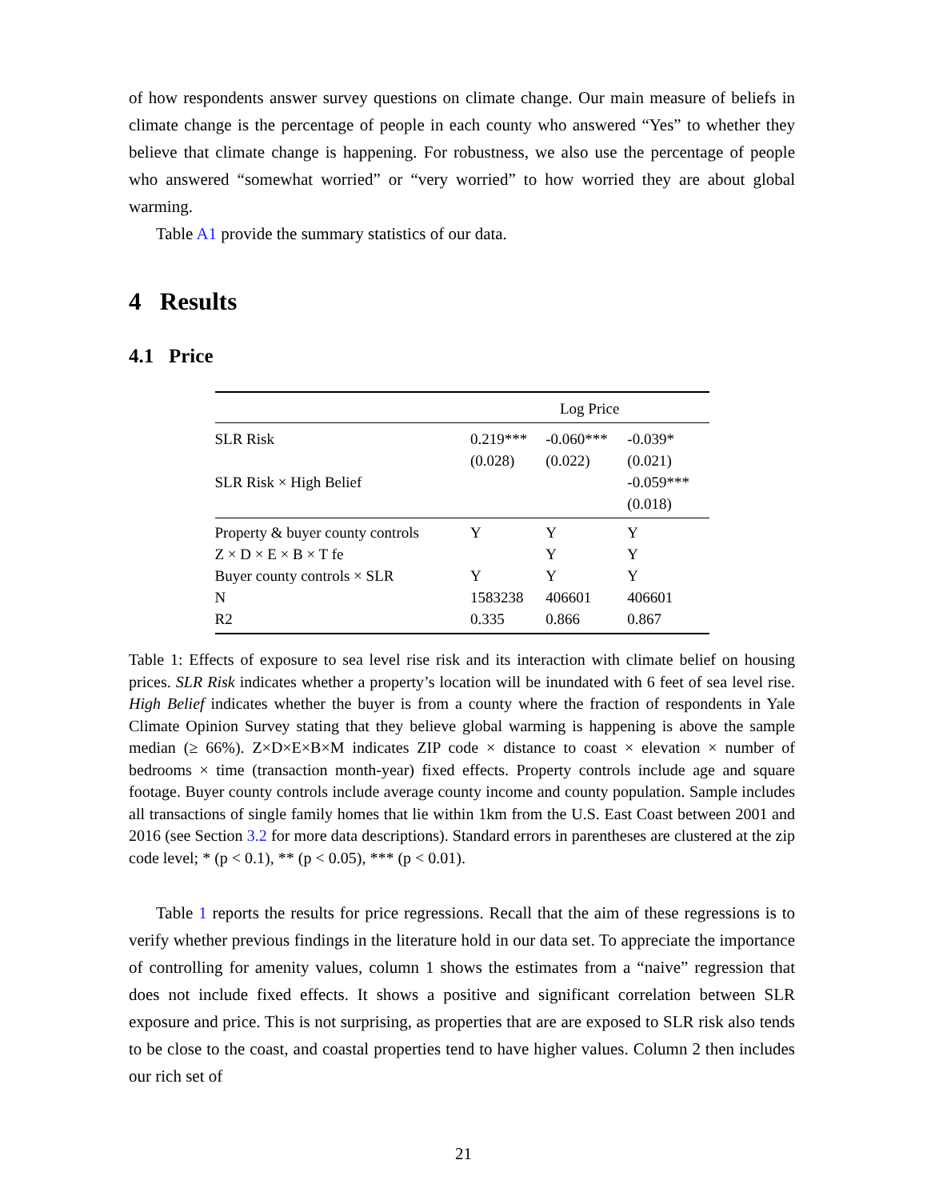of how respondents answer survey questions on climate change. Our main measure of beliefs in climate change is the percentage of people in each county who answered “Yes” to whether they believe that climate change is happening. For robustness, we also use the percentage of people who answered “somewhat worried” or “very worried” to how worried they are about global warming.
Table A1 provide the summary statistics of our data.
4 Results
4.1 Price
| | Log Price | | |
| --- | --- | --- | --- |
| SLR Risk | 0.219*** | -0.060*** | -0.039* |
| | (0.028) | (0.022) | (0.021) |
| SLR Risk × High Belief | | | -0.059*** |
| | | | (0.018) |
| Property & buyer county controls | Y | Y | Y |
| Z × D × E × B × T fe | | Y | Y |
| Buyer county controls × SLR | Y | Y | Y |
| N | 1583238 | 406601 | 406601 |
| R2 | 0.335 | 0.866 | 0.867 |
Table 1: Effects of exposure to sea level rise risk and its interaction with climate belief on housing prices. SLR Risk indicates whether a property’s location will be inundated with 6 feet of sea level rise. High Belief indicates whether the buyer is from a county where the fraction of respondents in Yale Climate Opinion Survey stating that they believe global warming is happening is above the sample median (≥ 66%). Z×D×E×B×M indicates ZIP code × distance to coast × elevation × number of bedrooms × time (transaction month-year) fixed effects. Property controls include age and square footage. Buyer county controls include average county income and county population. Sample includes all transactions of single family homes that lie within 1km from the U.S. East Coast between 2001 and 2016 (see Section 3.2 for more data descriptions). Standard errors in parentheses are clustered at the zip code level; * (p < 0.1), ** (p < 0.05), *** (p < 0.01).
Table 1 reports the results for price regressions. Recall that the aim of these regressions is to verify whether previous findings in the literature hold in our data set. To appreciate the importance of controlling for amenity values, column 1 shows the estimates from a “naive” regression that does not include fixed effects. It shows a positive and significant correlation between SLR exposure and price. This is not surprising, as properties that are are exposed to SLR risk also tends to be close to the coast, and coastal properties tend to have higher values. Column 2 then includes our rich set of
21